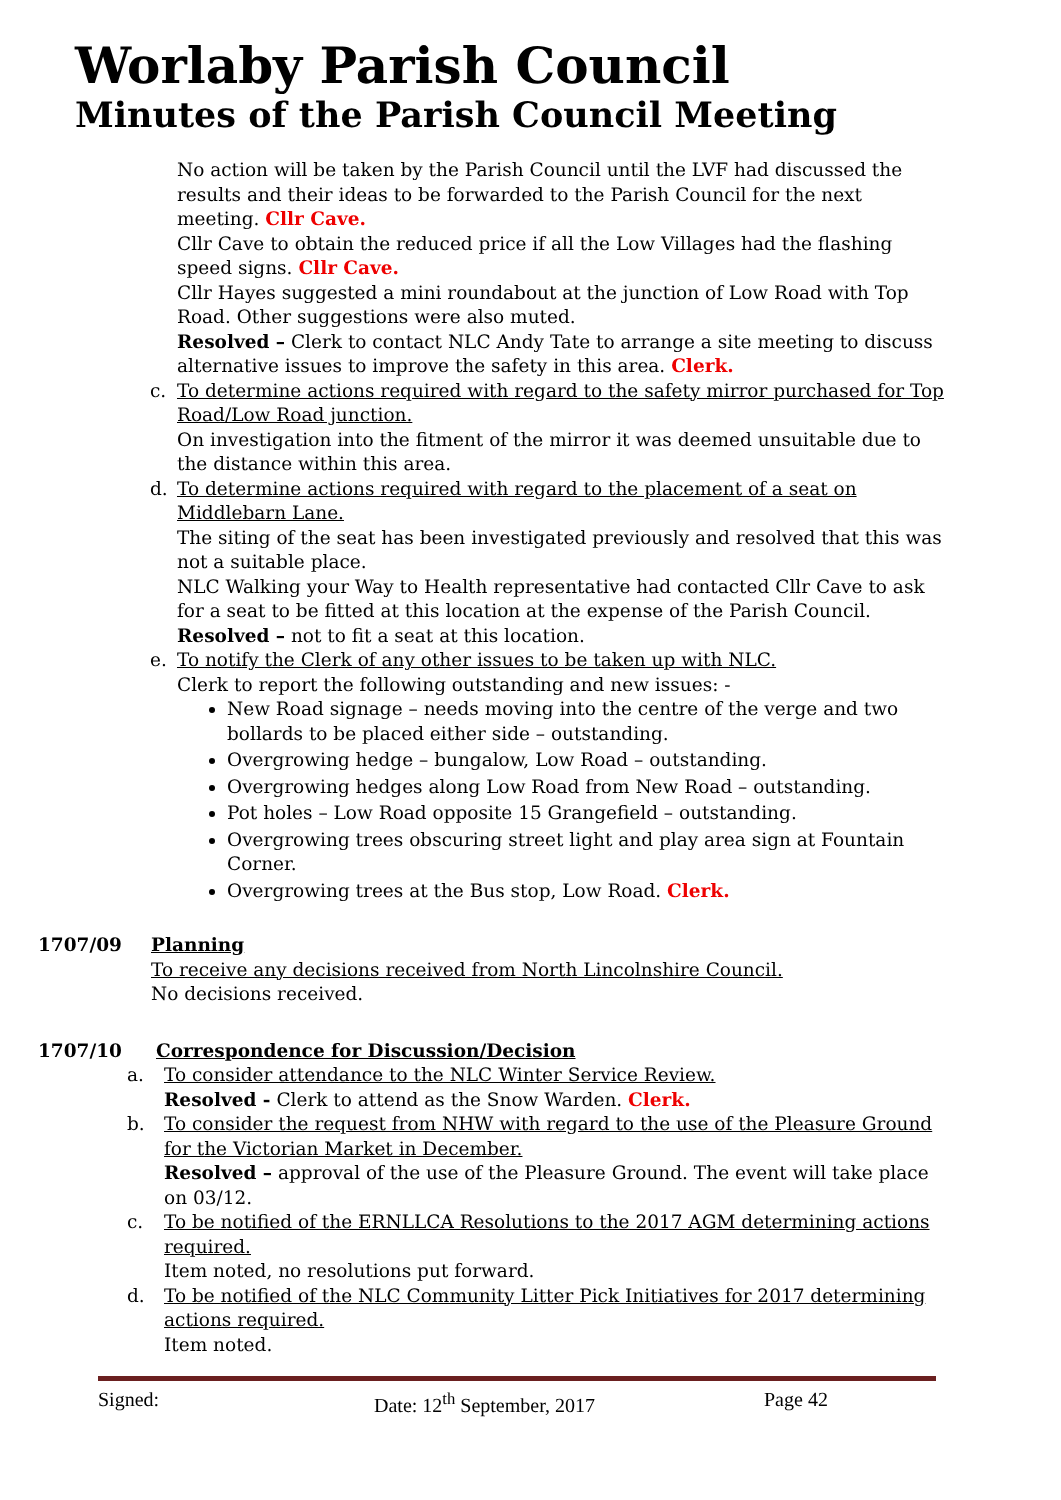Worlaby Parish Council
Minutes of the Parish Council Meeting
No action will be taken by the Parish Council until the LVF had discussed the results and their ideas to be forwarded to the Parish Council for the next meeting. Cllr Cave.
Cllr Cave to obtain the reduced price if all the Low Villages had the flashing speed signs. Cllr Cave.
Cllr Hayes suggested a mini roundabout at the junction of Low Road with Top Road. Other suggestions were also muted.
Resolved – Clerk to contact NLC Andy Tate to arrange a site meeting to discuss alternative issues to improve the safety in this area. Clerk.
c. To determine actions required with regard to the safety mirror purchased for Top Road/Low Road junction.
On investigation into the fitment of the mirror it was deemed unsuitable due to the distance within this area.
d. To determine actions required with regard to the placement of a seat on Middlebarn Lane.
The siting of the seat has been investigated previously and resolved that this was not a suitable place.
NLC Walking your Way to Health representative had contacted Cllr Cave to ask for a seat to be fitted at this location at the expense of the Parish Council.
Resolved – not to fit a seat at this location.
e. To notify the Clerk of any other issues to be taken up with NLC.
Clerk to report the following outstanding and new issues: -
New Road signage – needs moving into the centre of the verge and two bollards to be placed either side – outstanding.
Overgrowing hedge – bungalow, Low Road – outstanding.
Overgrowing hedges along Low Road from New Road – outstanding.
Pot holes – Low Road opposite 15 Grangefield – outstanding.
Overgrowing trees obscuring street light and play area sign at Fountain Corner.
Overgrowing trees at the Bus stop, Low Road. Clerk.
1707/09 Planning
To receive any decisions received from North Lincolnshire Council.
No decisions received.
1707/10 Correspondence for Discussion/Decision
a. To consider attendance to the NLC Winter Service Review.
Resolved - Clerk to attend as the Snow Warden. Clerk.
b. To consider the request from NHW with regard to the use of the Pleasure Ground for the Victorian Market in December.
Resolved – approval of the use of the Pleasure Ground. The event will take place on 03/12.
c. To be notified of the ERNLLCA Resolutions to the 2017 AGM determining actions required.
Item noted, no resolutions put forward.
d. To be notified of the NLC Community Litter Pick Initiatives for 2017 determining actions required.
Item noted.
Signed: Date: 12<sup>th</sup> September, 2017 Page 42